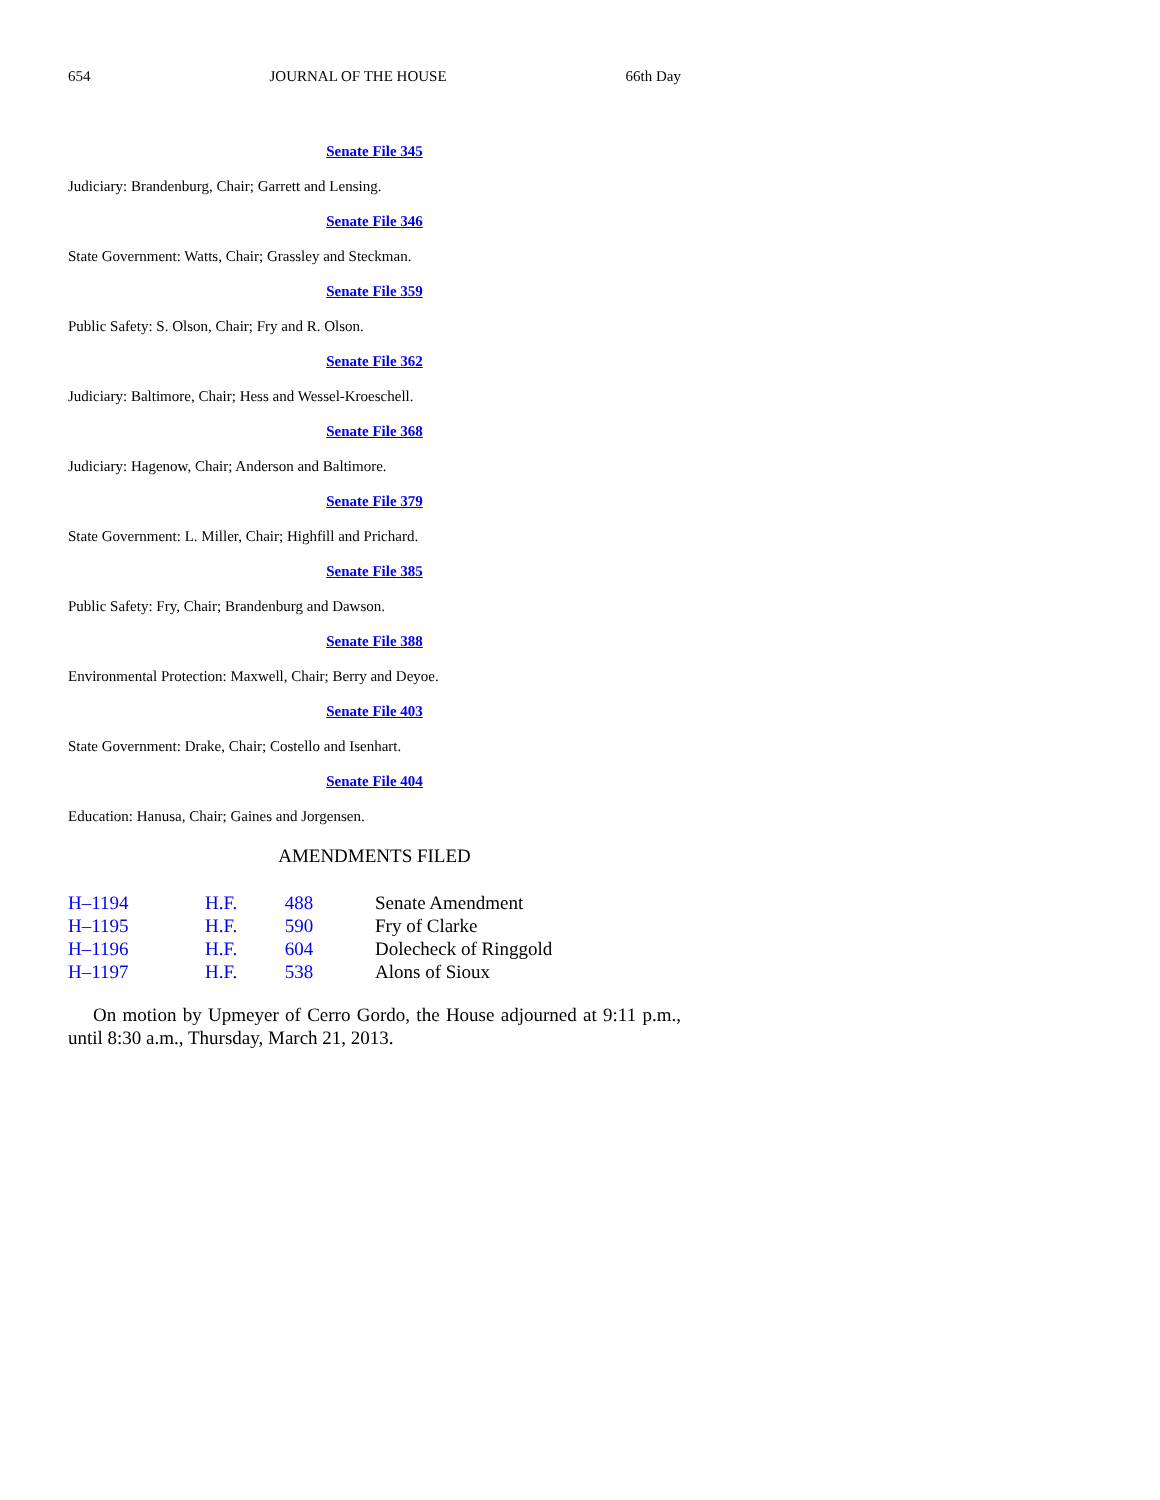654 JOURNAL OF THE HOUSE 66th Day
Senate File 345
Judiciary: Brandenburg, Chair; Garrett and Lensing.
Senate File 346
State Government: Watts, Chair; Grassley and Steckman.
Senate File 359
Public Safety: S. Olson, Chair; Fry and R. Olson.
Senate File 362
Judiciary: Baltimore, Chair; Hess and Wessel-Kroeschell.
Senate File 368
Judiciary: Hagenow, Chair; Anderson and Baltimore.
Senate File 379
State Government: L. Miller, Chair; Highfill and Prichard.
Senate File 385
Public Safety: Fry, Chair; Brandenburg and Dawson.
Senate File 388
Environmental Protection: Maxwell, Chair; Berry and Deyoe.
Senate File 403
State Government: Drake, Chair; Costello and Isenhart.
Senate File 404
Education: Hanusa, Chair; Gaines and Jorgensen.
AMENDMENTS FILED
| H–1194 | H.F. 488 | Senate Amendment |
| H–1195 | H.F. 590 | Fry of Clarke |
| H–1196 | H.F. 604 | Dolecheck of Ringgold |
| H–1197 | H.F. 538 | Alons of Sioux |
On motion by Upmeyer of Cerro Gordo, the House adjourned at 9:11 p.m., until 8:30 a.m., Thursday, March 21, 2013.